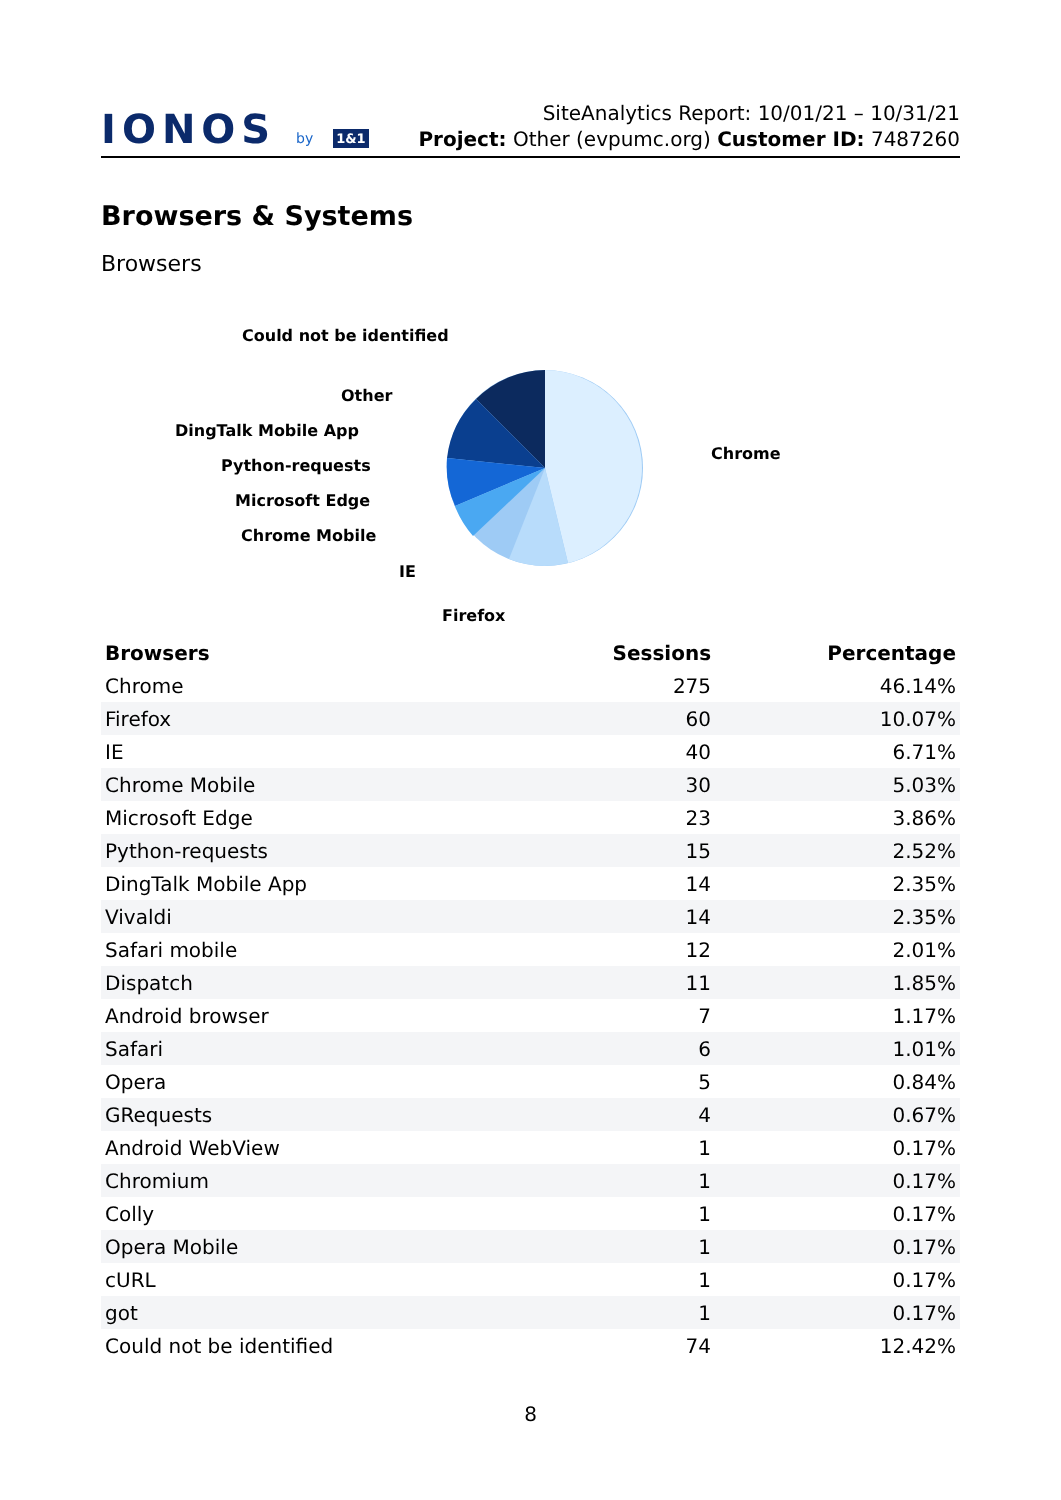IONOS by 1&1
SiteAnalytics Report: 10/01/21 – 10/31/21
Project: Other (evpumc.org) Customer ID: 7487260
Browsers & Systems
Browsers
Could not be identified
Other
DingTalk Mobile App
Python-requests
Microsoft Edge
Chrome Mobile
IE
Firefox
Chrome
| Browsers | Sessions | Percentage |
| --- | --- | --- |
| Chrome | 275 | 46.14% |
| Firefox | 60 | 10.07% |
| IE | 40 | 6.71% |
| Chrome Mobile | 30 | 5.03% |
| Microsoft Edge | 23 | 3.86% |
| Python-requests | 15 | 2.52% |
| DingTalk Mobile App | 14 | 2.35% |
| Vivaldi | 14 | 2.35% |
| Safari mobile | 12 | 2.01% |
| Dispatch | 11 | 1.85% |
| Android browser | 7 | 1.17% |
| Safari | 6 | 1.01% |
| Opera | 5 | 0.84% |
| GRequests | 4 | 0.67% |
| Android WebView | 1 | 0.17% |
| Chromium | 1 | 0.17% |
| Colly | 1 | 0.17% |
| Opera Mobile | 1 | 0.17% |
| cURL | 1 | 0.17% |
| got | 1 | 0.17% |
| Could not be identified | 74 | 12.42% |
8